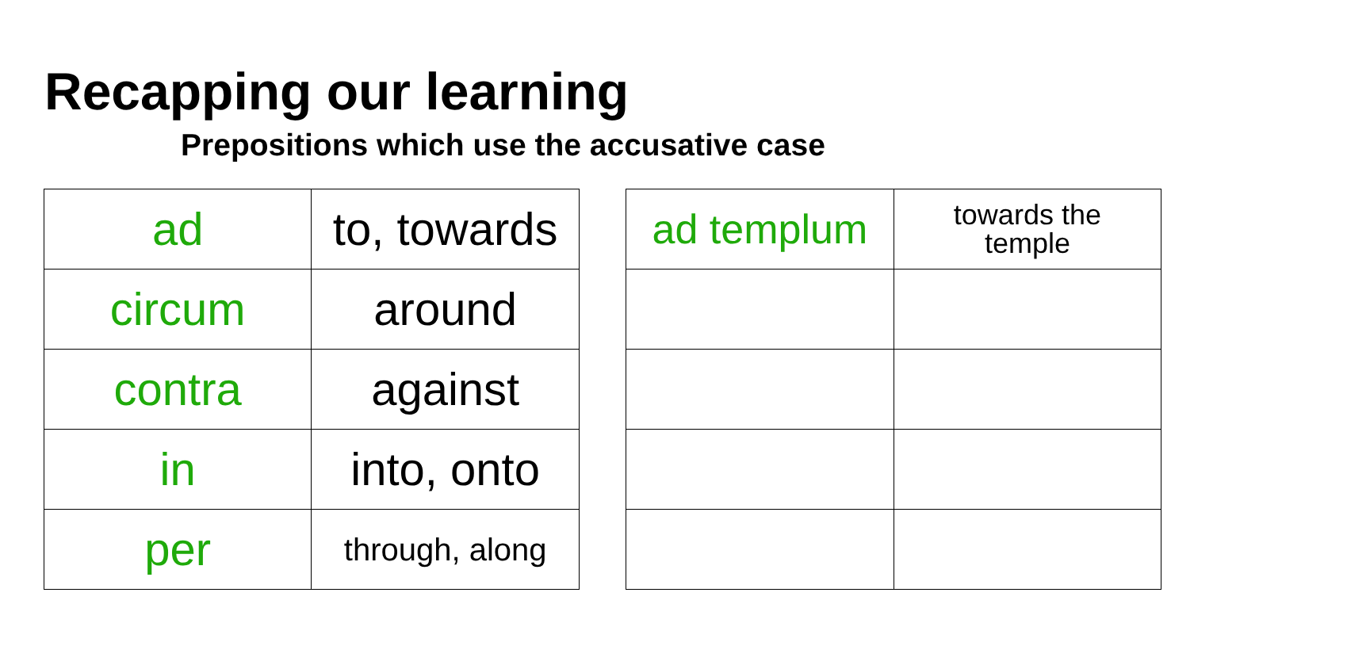Recapping our learning
Prepositions which use the accusative case
| ad | to, towards |
| circum | around |
| contra | against |
| in | into, onto |
| per | through, along |
| ad templum | towards the temple |